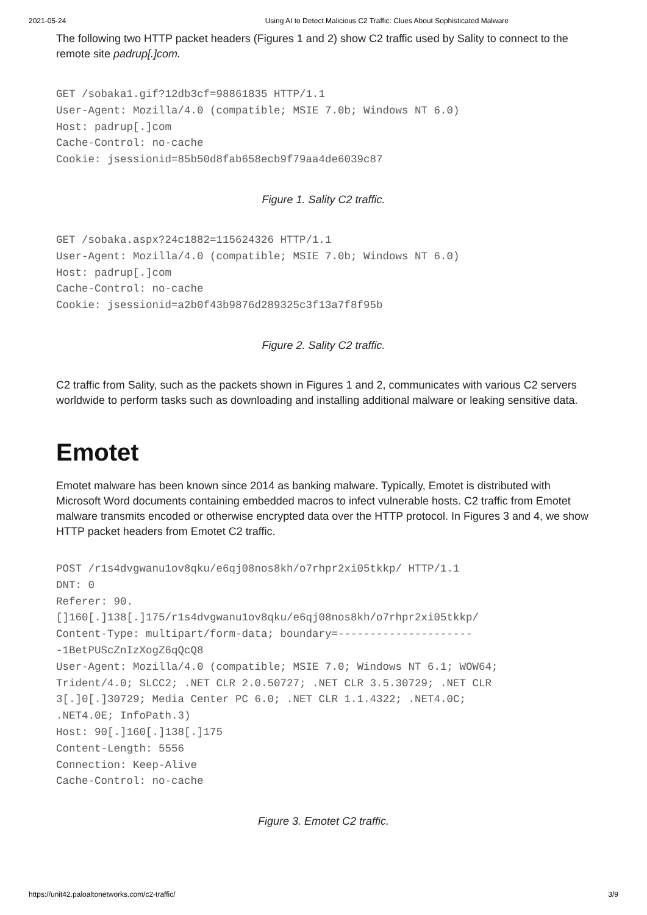2021-05-24 Using AI to Detect Malicious C2 Traffic: Clues About Sophisticated Malware
The following two HTTP packet headers (Figures 1 and 2) show C2 traffic used by Sality to connect to the remote site padrup[.]com.
GET /sobaka1.gif?12db3cf=98861835 HTTP/1.1
User-Agent: Mozilla/4.0 (compatible; MSIE 7.0b; Windows NT 6.0)
Host: padrup[.]com
Cache-Control: no-cache
Cookie: jsessionid=85b50d8fab658ecb9f79aa4de6039c87
Figure 1. Sality C2 traffic.
GET /sobaka.aspx?24c1882=115624326 HTTP/1.1
User-Agent: Mozilla/4.0 (compatible; MSIE 7.0b; Windows NT 6.0)
Host: padrup[.]com
Cache-Control: no-cache
Cookie: jsessionid=a2b0f43b9876d289325c3f13a7f8f95b
Figure 2. Sality C2 traffic.
C2 traffic from Sality, such as the packets shown in Figures 1 and 2, communicates with various C2 servers worldwide to perform tasks such as downloading and installing additional malware or leaking sensitive data.
Emotet
Emotet malware has been known since 2014 as banking malware. Typically, Emotet is distributed with Microsoft Word documents containing embedded macros to infect vulnerable hosts. C2 traffic from Emotet malware transmits encoded or otherwise encrypted data over the HTTP protocol. In Figures 3 and 4, we show HTTP packet headers from Emotet C2 traffic.
POST /r1s4dvgwanu1ov8qku/e6qj08nos8kh/o7rhpr2xi05tkkp/ HTTP/1.1
DNT: 0
Referer: 90.
[]160[.]138[.]175/r1s4dvgwanu1ov8qku/e6qj08nos8kh/o7rhpr2xi05tkkp/
Content-Type: multipart/form-data; boundary=---------------------
-1BetPUScZnIzXogZ6qQcQ8
User-Agent: Mozilla/4.0 (compatible; MSIE 7.0; Windows NT 6.1; WOW64;
Trident/4.0; SLCC2; .NET CLR 2.0.50727; .NET CLR 3.5.30729; .NET CLR
3[.]0[.]30729; Media Center PC 6.0; .NET CLR 1.1.4322; .NET4.0C;
.NET4.0E; InfoPath.3)
Host: 90[.]160[.]138[.]175
Content-Length: 5556
Connection: Keep-Alive
Cache-Control: no-cache
Figure 3. Emotet C2 traffic.
https://unit42.paloaltonetworks.com/c2-traffic/ 3/9